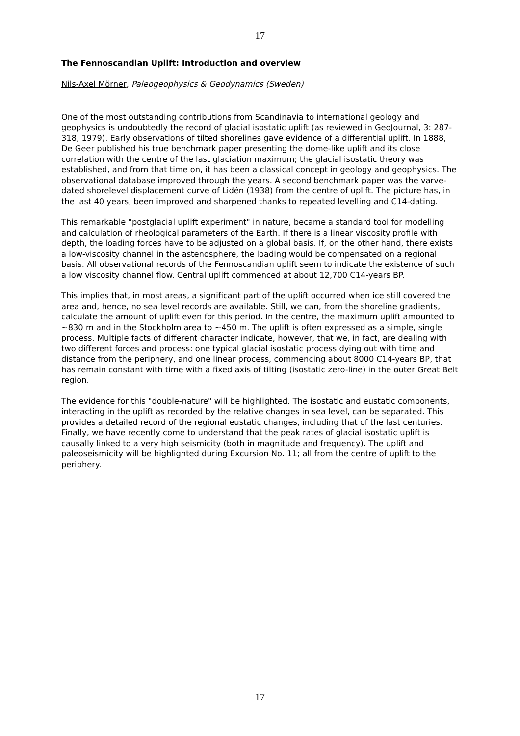17
The Fennoscandian Uplift: Introduction and overview
Nils-Axel Mörner, Paleogeophysics & Geodynamics (Sweden)
One of the most outstanding contributions from Scandinavia to international geology and geophysics is undoubtedly the record of glacial isostatic uplift (as reviewed in GeoJournal, 3: 287-318, 1979). Early observations of tilted shorelines gave evidence of a differential uplift. In 1888, De Geer published his true benchmark paper presenting the dome-like uplift and its close correlation with the centre of the last glaciation maximum; the glacial isostatic theory was established, and from that time on, it has been a classical concept in geology and geophysics. The observational database improved through the years. A second benchmark paper was the varve-dated shorelevel displacement curve of Lidén (1938) from the centre of uplift. The picture has, in the last 40 years, been improved and sharpened thanks to repeated levelling and C14-dating.
This remarkable "postglacial uplift experiment" in nature, became a standard tool for modelling and calculation of rheological parameters of the Earth. If there is a linear viscosity profile with depth, the loading forces have to be adjusted on a global basis. If, on the other hand, there exists a low-viscosity channel in the astenosphere, the loading would be compensated on a regional basis. All observational records of the Fennoscandian uplift seem to indicate the existence of such a low viscosity channel flow. Central uplift commenced at about 12,700 C14-years BP.
This implies that, in most areas, a significant part of the uplift occurred when ice still covered the area and, hence, no sea level records are available. Still, we can, from the shoreline gradients, calculate the amount of uplift even for this period. In the centre, the maximum uplift amounted to ~830 m and in the Stockholm area to ~450 m. The uplift is often expressed as a simple, single process. Multiple facts of different character indicate, however, that we, in fact, are dealing with two different forces and process: one typical glacial isostatic process dying out with time and distance from the periphery, and one linear process, commencing about 8000 C14-years BP, that has remain constant with time with a fixed axis of tilting (isostatic zero-line) in the outer Great Belt region.
The evidence for this "double-nature" will be highlighted. The isostatic and eustatic components, interacting in the uplift as recorded by the relative changes in sea level, can be separated. This provides a detailed record of the regional eustatic changes, including that of the last centuries. Finally, we have recently come to understand that the peak rates of glacial isostatic uplift is causally linked to a very high seismicity (both in magnitude and frequency). The uplift and paleoseismicity will be highlighted during Excursion No. 11; all from the centre of uplift to the periphery.
17